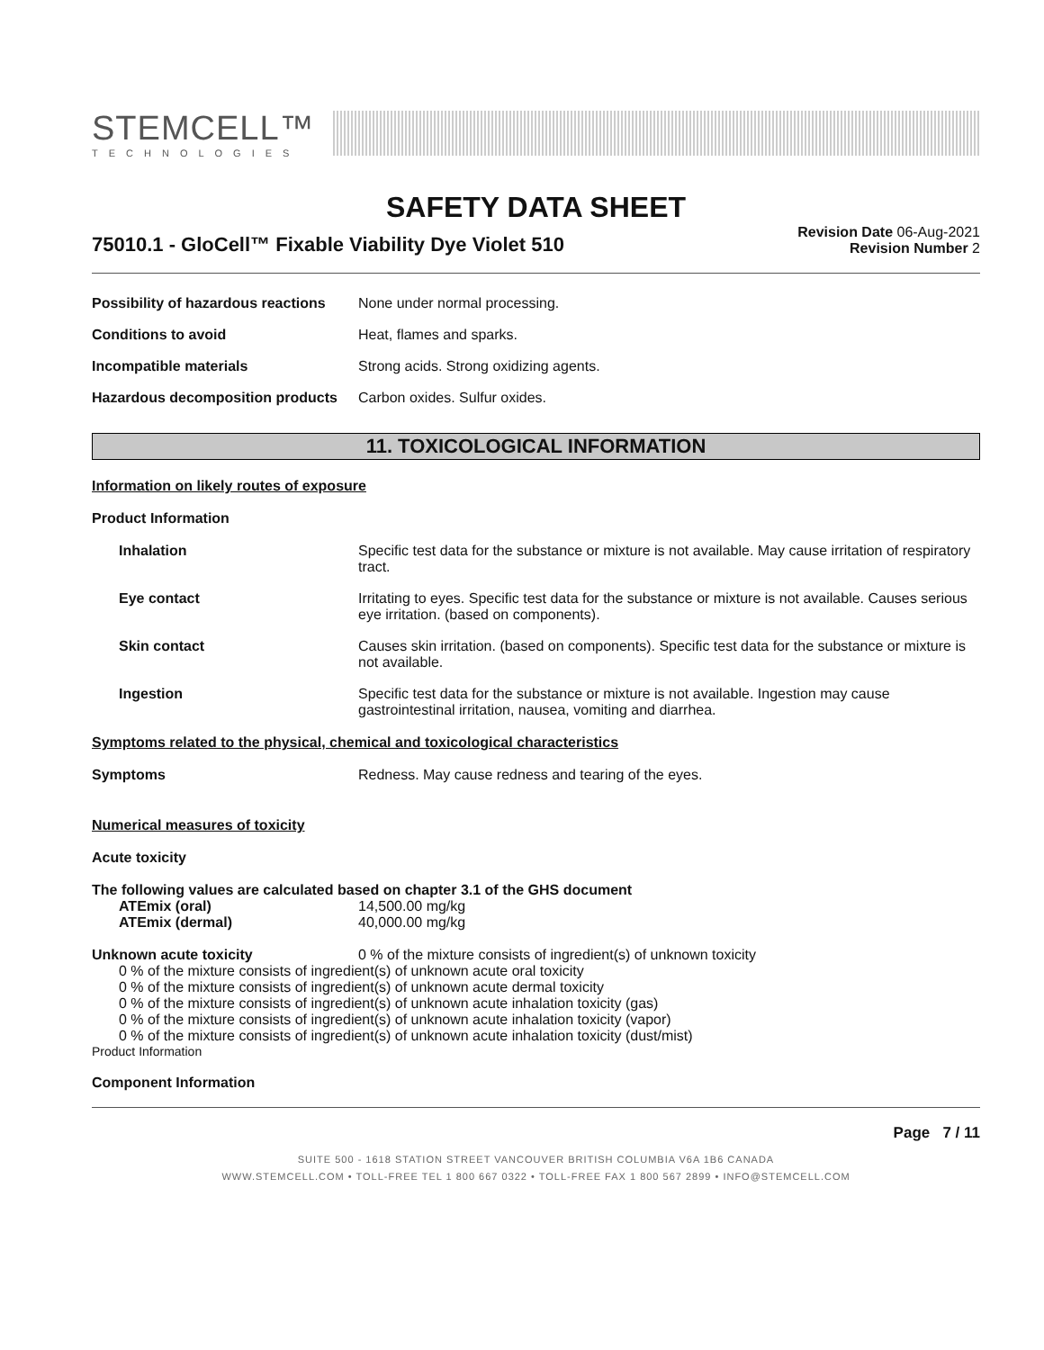STEMCELL™
TECHNOLOGIES
SAFETY DATA SHEET
75010.1 - GloCell™ Fixable Viability Dye Violet 510
Revision Date 06-Aug-2021
Revision Number 2
Possibility of hazardous reactions
None under normal processing.
Conditions to avoid Heat, flames and sparks.
Incompatible materials Strong acids. Strong oxidizing agents.
Hazardous decomposition products
Carbon oxides. Sulfur oxides.
11. TOXICOLOGICAL INFORMATION
Information on likely routes of exposure
Product Information
Inhalation Specific test data for the substance or mixture is not available. May cause irritation of respiratory tract.
Eye contact Irritating to eyes. Specific test data for the substance or mixture is not available. Causes serious eye irritation. (based on components).
Skin contact Causes skin irritation. (based on components). Specific test data for the substance or mixture is not available.
Ingestion Specific test data for the substance or mixture is not available. Ingestion may cause gastrointestinal irritation, nausea, vomiting and diarrhea.
Symptoms related to the physical, chemical and toxicological characteristics
Symptoms Redness. May cause redness and tearing of the eyes.
Numerical measures of toxicity
Acute toxicity
The following values are calculated based on chapter 3.1 of the GHS document
ATEmix (oral) 14,500.00 mg/kg
ATEmix (dermal) 40,000.00 mg/kg
Unknown acute toxicity 0 % of the mixture consists of ingredient(s) of unknown toxicity
0 % of the mixture consists of ingredient(s) of unknown acute oral toxicity
0 % of the mixture consists of ingredient(s) of unknown acute dermal toxicity
0 % of the mixture consists of ingredient(s) of unknown acute inhalation toxicity (gas)
0 % of the mixture consists of ingredient(s) of unknown acute inhalation toxicity (vapor)
0 % of the mixture consists of ingredient(s) of unknown acute inhalation toxicity (dust/mist)
Product Information
Component Information
Page 7 / 11
SUITE 500 - 1618 STATION STREET VANCOUVER BRITISH COLUMBIA V6A 1B6 CANADA
WWW.STEMCELL.COM • TOLL-FREE TEL 1 800 667 0322 • TOLL-FREE FAX 1 800 567 2899 • INFO@STEMCELL.COM